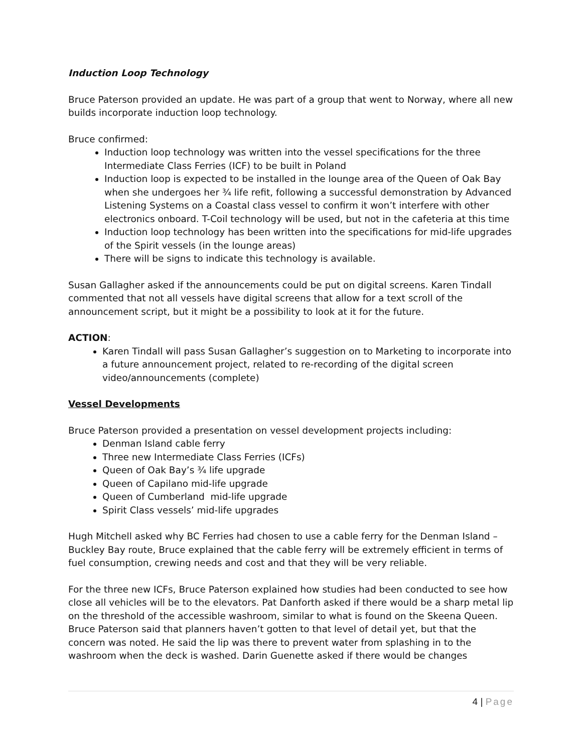Induction Loop Technology
Bruce Paterson provided an update. He was part of a group that went to Norway, where all new builds incorporate induction loop technology.
Bruce confirmed:
Induction loop technology was written into the vessel specifications for the three Intermediate Class Ferries (ICF) to be built in Poland
Induction loop is expected to be installed in the lounge area of the Queen of Oak Bay when she undergoes her ¾ life refit, following a successful demonstration by Advanced Listening Systems on a Coastal class vessel to confirm it won’t interfere with other electronics onboard. T-Coil technology will be used, but not in the cafeteria at this time
Induction loop technology has been written into the specifications for mid-life upgrades of the Spirit vessels (in the lounge areas)
There will be signs to indicate this technology is available.
Susan Gallagher asked if the announcements could be put on digital screens. Karen Tindall commented that not all vessels have digital screens that allow for a text scroll of the announcement script, but it might be a possibility to look at it for the future.
ACTION:
Karen Tindall will pass Susan Gallagher’s suggestion on to Marketing to incorporate into a future announcement project, related to re-recording of the digital screen video/announcements (complete)
Vessel Developments
Bruce Paterson provided a presentation on vessel development projects including:
Denman Island cable ferry
Three new Intermediate Class Ferries (ICFs)
Queen of Oak Bay’s ¾ life upgrade
Queen of Capilano mid-life upgrade
Queen of Cumberland mid-life upgrade
Spirit Class vessels’ mid-life upgrades
Hugh Mitchell asked why BC Ferries had chosen to use a cable ferry for the Denman Island – Buckley Bay route, Bruce explained that the cable ferry will be extremely efficient in terms of fuel consumption, crewing needs and cost and that they will be very reliable.
For the three new ICFs, Bruce Paterson explained how studies had been conducted to see how close all vehicles will be to the elevators. Pat Danforth asked if there would be a sharp metal lip on the threshold of the accessible washroom, similar to what is found on the Skeena Queen. Bruce Paterson said that planners haven’t gotten to that level of detail yet, but that the concern was noted. He said the lip was there to prevent water from splashing in to the washroom when the deck is washed. Darin Guenette asked if there would be changes
4 | Page